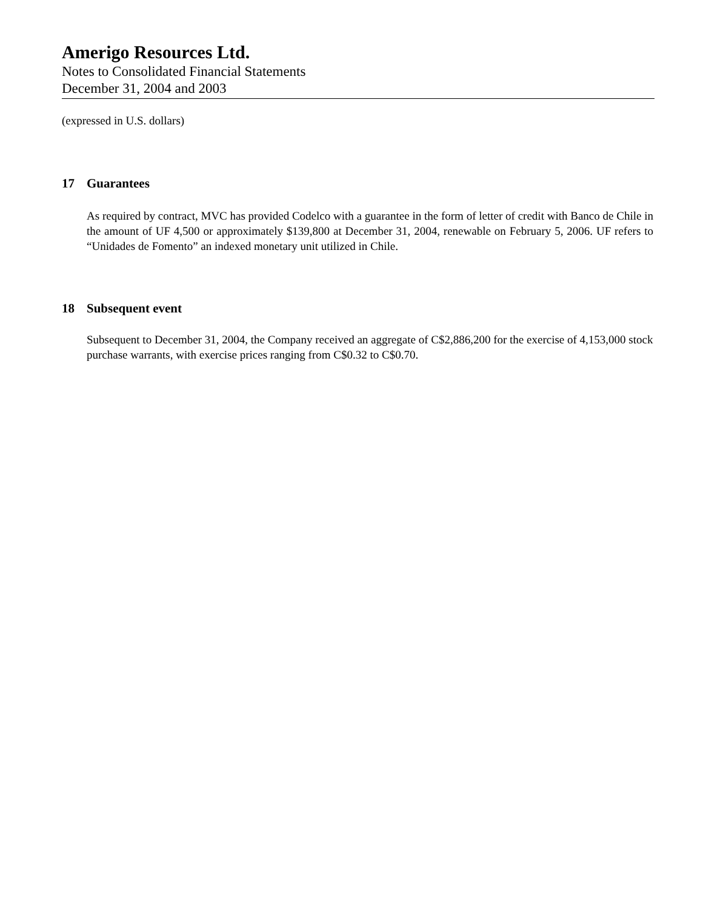Amerigo Resources Ltd.
Notes to Consolidated Financial Statements
December 31, 2004 and 2003
(expressed in U.S. dollars)
17 Guarantees
As required by contract, MVC has provided Codelco with a guarantee in the form of letter of credit with Banco de Chile in the amount of UF 4,500 or approximately $139,800 at December 31, 2004, renewable on February 5, 2006. UF refers to “Unidades de Fomento” an indexed monetary unit utilized in Chile.
18 Subsequent event
Subsequent to December 31, 2004, the Company received an aggregate of C$2,886,200 for the exercise of 4,153,000 stock purchase warrants, with exercise prices ranging from C$0.32 to C$0.70.